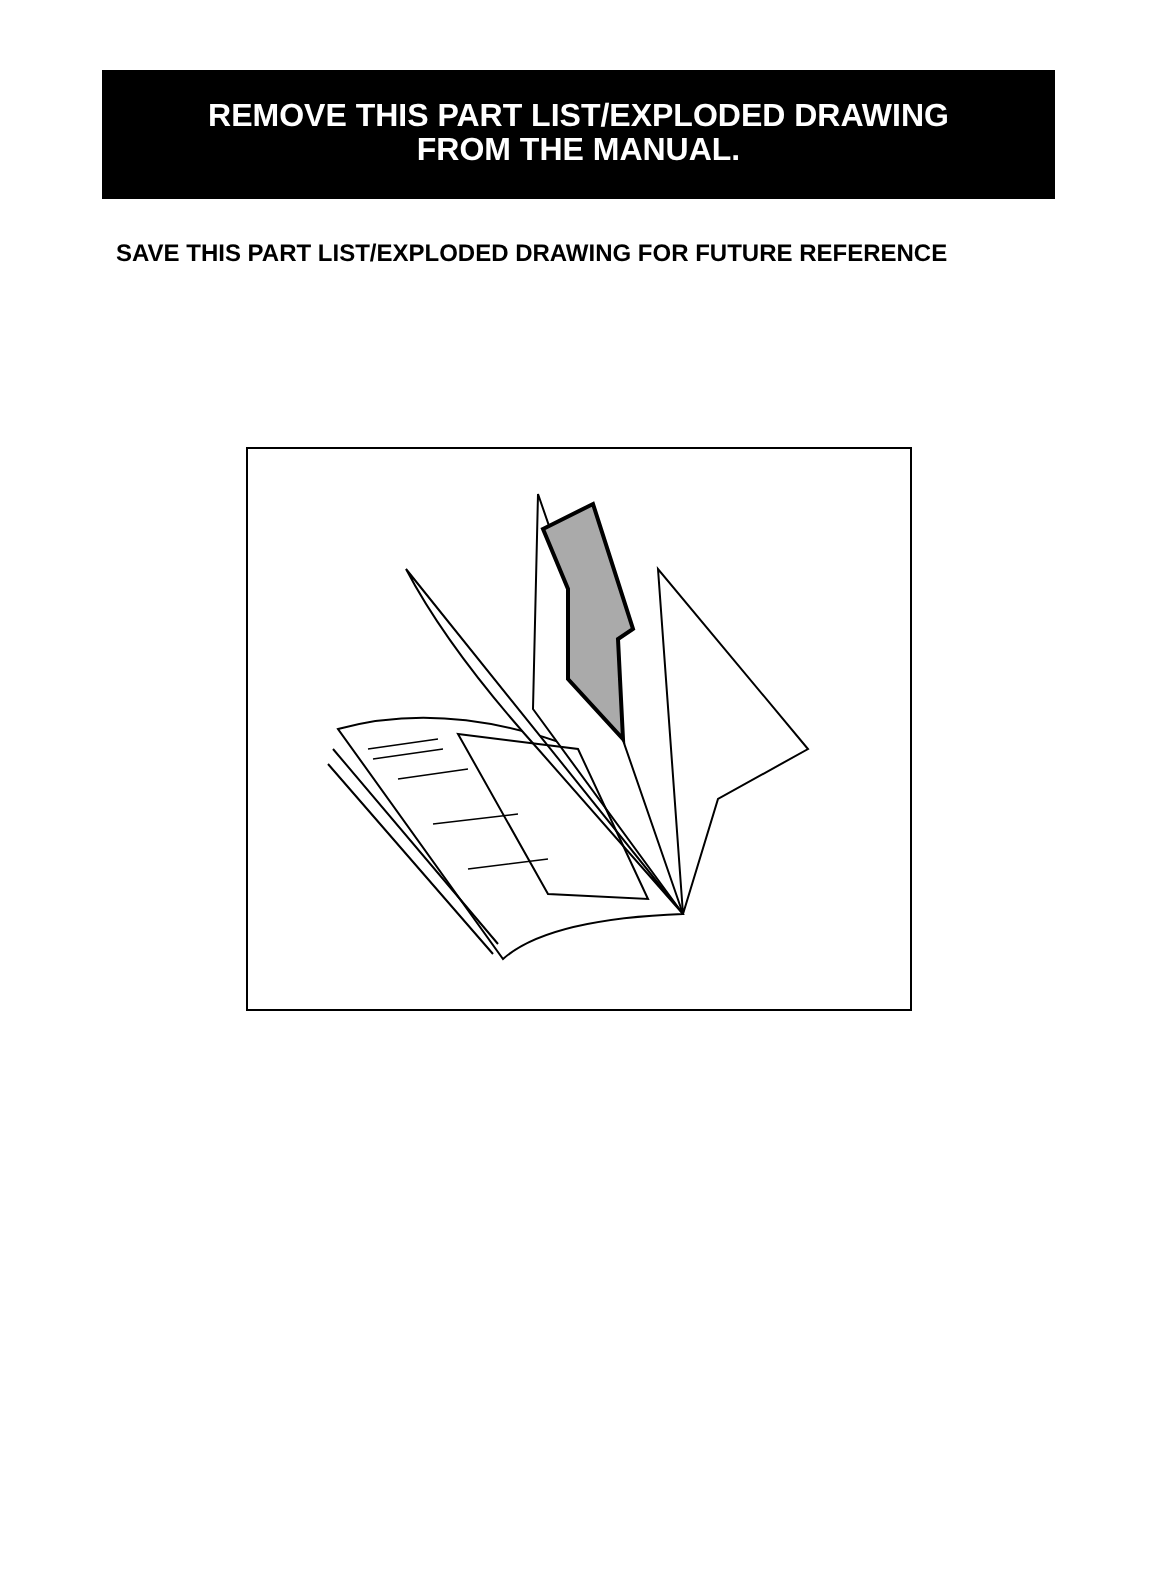REMOVE THIS PART LIST/EXPLODED DRAWING
FROM THE MANUAL.
SAVE THIS PART LIST/EXPLODED DRAWING FOR FUTURE REFERENCE